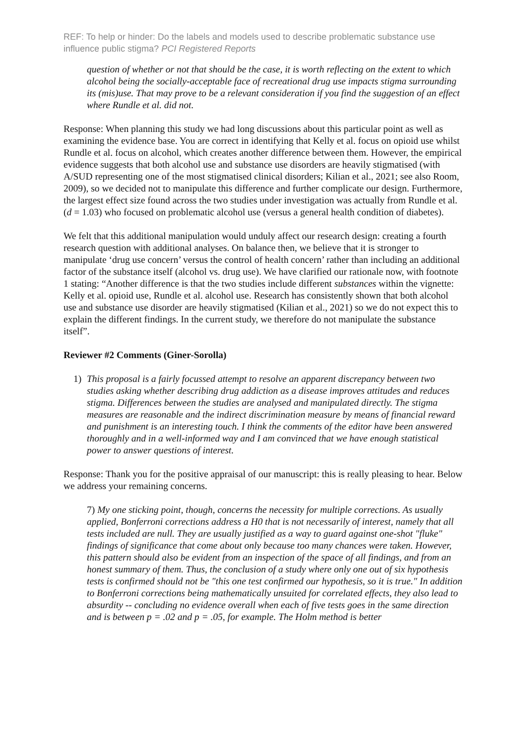REF: To help or hinder: Do the labels and models used to describe problematic substance use influence public stigma? PCI Registered Reports
question of whether or not that should be the case, it is worth reflecting on the extent to which alcohol being the socially-acceptable face of recreational drug use impacts stigma surrounding its (mis)use. That may prove to be a relevant consideration if you find the suggestion of an effect where Rundle et al. did not.
Response: When planning this study we had long discussions about this particular point as well as examining the evidence base. You are correct in identifying that Kelly et al. focus on opioid use whilst Rundle et al. focus on alcohol, which creates another difference between them. However, the empirical evidence suggests that both alcohol use and substance use disorders are heavily stigmatised (with A/SUD representing one of the most stigmatised clinical disorders; Kilian et al., 2021; see also Room, 2009), so we decided not to manipulate this difference and further complicate our design. Furthermore, the largest effect size found across the two studies under investigation was actually from Rundle et al. (d = 1.03) who focused on problematic alcohol use (versus a general health condition of diabetes).
We felt that this additional manipulation would unduly affect our research design: creating a fourth research question with additional analyses. On balance then, we believe that it is stronger to manipulate ‘drug use concern’ versus the control of health concern’ rather than including an additional factor of the substance itself (alcohol vs. drug use). We have clarified our rationale now, with footnote 1 stating: “Another difference is that the two studies include different substances within the vignette: Kelly et al. opioid use, Rundle et al. alcohol use. Research has consistently shown that both alcohol use and substance use disorder are heavily stigmatised (Kilian et al., 2021) so we do not expect this to explain the different findings. In the current study, we therefore do not manipulate the substance itself”.
Reviewer #2 Comments (Giner-Sorolla)
1) This proposal is a fairly focussed attempt to resolve an apparent discrepancy between two studies asking whether describing drug addiction as a disease improves attitudes and reduces stigma. Differences between the studies are analysed and manipulated directly. The stigma measures are reasonable and the indirect discrimination measure by means of financial reward and punishment is an interesting touch. I think the comments of the editor have been answered thoroughly and in a well-informed way and I am convinced that we have enough statistical power to answer questions of interest.
Response: Thank you for the positive appraisal of our manuscript: this is really pleasing to hear. Below we address your remaining concerns.
7) My one sticking point, though, concerns the necessity for multiple corrections. As usually applied, Bonferroni corrections address a H0 that is not necessarily of interest, namely that all tests included are null. They are usually justified as a way to guard against one-shot "fluke" findings of significance that come about only because too many chances were taken. However, this pattern should also be evident from an inspection of the space of all findings, and from an honest summary of them. Thus, the conclusion of a study where only one out of six hypothesis tests is confirmed should not be "this one test confirmed our hypothesis, so it is true." In addition to Bonferroni corrections being mathematically unsuited for correlated effects, they also lead to absurdity -- concluding no evidence overall when each of five tests goes in the same direction and is between p = .02 and p = .05, for example. The Holm method is better